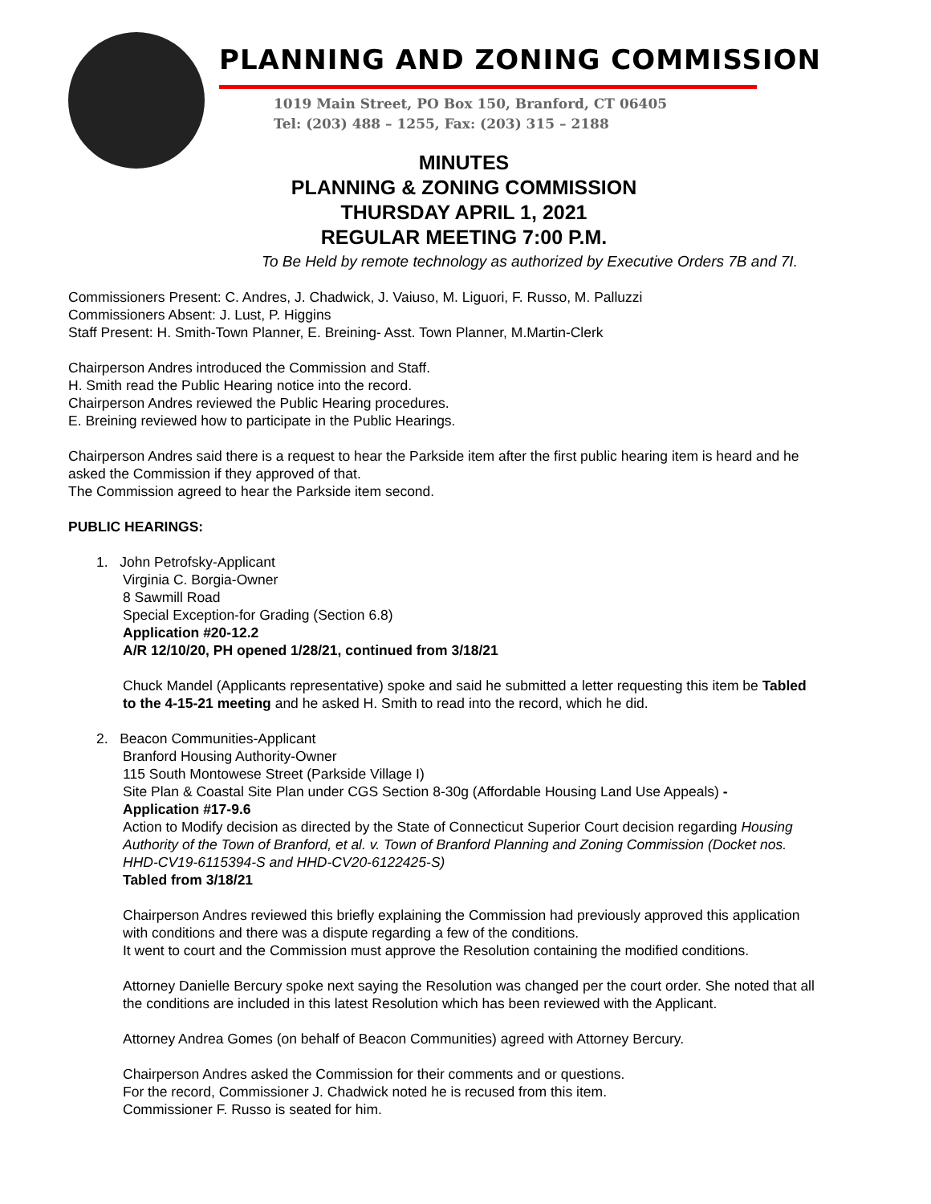PLANNING AND ZONING COMMISSION
1019 Main Street, PO Box 150, Branford, CT 06405
Tel: (203) 488 – 1255, Fax: (203) 315 – 2188
MINUTES
PLANNING & ZONING COMMISSION
THURSDAY APRIL 1, 2021
REGULAR MEETING 7:00 P.M.
To Be Held by remote technology as authorized by Executive Orders 7B and 7I.
Commissioners Present: C. Andres, J. Chadwick, J. Vaiuso, M. Liguori, F. Russo, M. Palluzzi
Commissioners Absent: J. Lust, P. Higgins
Staff Present: H. Smith-Town Planner, E. Breining- Asst. Town Planner, M.Martin-Clerk
Chairperson Andres introduced the Commission and Staff.
H. Smith read the Public Hearing notice into the record.
Chairperson Andres reviewed the Public Hearing procedures.
E. Breining reviewed how to participate in the Public Hearings.
Chairperson Andres said there is a request to hear the Parkside item after the first public hearing item is heard and he asked the Commission if they approved of that.
The Commission agreed to hear the Parkside item second.
PUBLIC HEARINGS:
1. John Petrofsky-Applicant
Virginia C. Borgia-Owner
8 Sawmill Road
Special Exception-for Grading (Section 6.8)
Application #20-12.2
A/R 12/10/20, PH opened 1/28/21, continued from 3/18/21
Chuck Mandel (Applicants representative) spoke and said he submitted a letter requesting this item be Tabled to the 4-15-21 meeting and he asked H. Smith to read into the record, which he did.
2. Beacon Communities-Applicant
Branford Housing Authority-Owner
115 South Montowese Street (Parkside Village I)
Site Plan & Coastal Site Plan under CGS Section 8-30g (Affordable Housing Land Use Appeals) -
Application #17-9.6
Action to Modify decision as directed by the State of Connecticut Superior Court decision regarding Housing Authority of the Town of Branford, et al. v. Town of Branford Planning and Zoning Commission (Docket nos. HHD-CV19-6115394-S and HHD-CV20-6122425-S)
Tabled from 3/18/21
Chairperson Andres reviewed this briefly explaining the Commission had previously approved this application with conditions and there was a dispute regarding a few of the conditions.
It went to court and the Commission must approve the Resolution containing the modified conditions.
Attorney Danielle Bercury spoke next saying the Resolution was changed per the court order. She noted that all the conditions are included in this latest Resolution which has been reviewed with the Applicant.
Attorney Andrea Gomes (on behalf of Beacon Communities) agreed with Attorney Bercury.
Chairperson Andres asked the Commission for their comments and or questions.
For the record, Commissioner J. Chadwick noted he is recused from this item.
Commissioner F. Russo is seated for him.